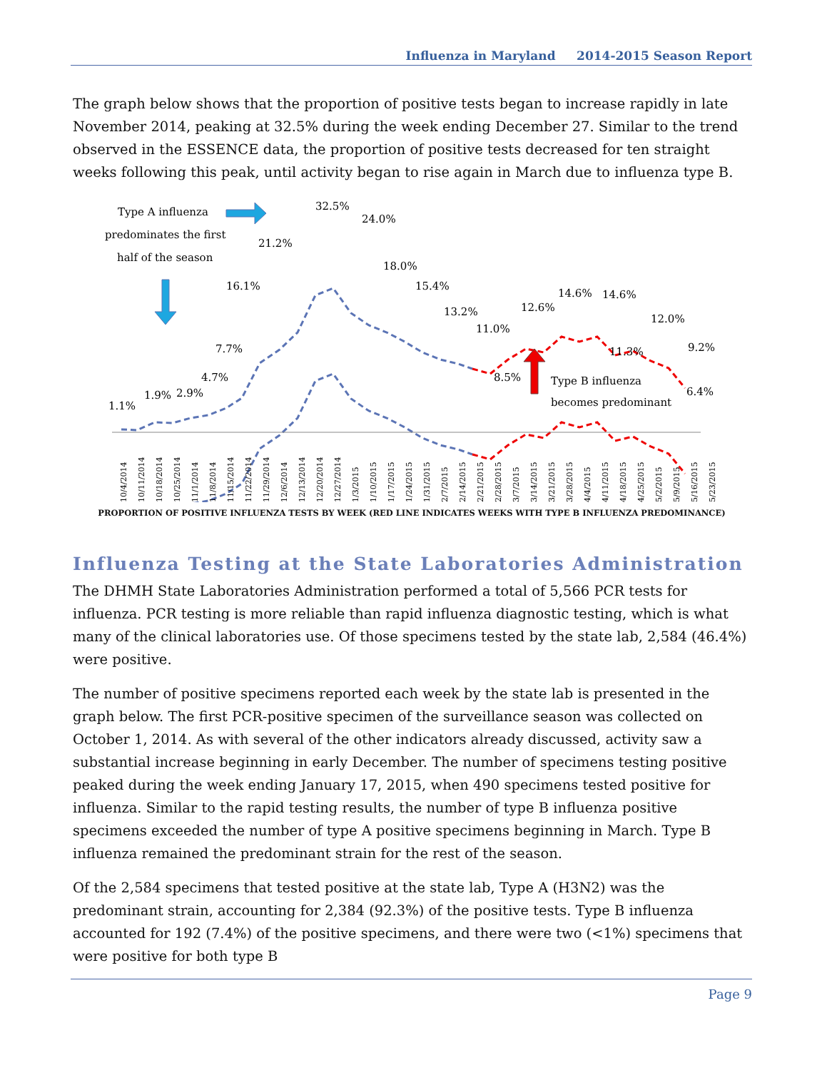Influenza in Maryland 2014-2015 Season Report
The graph below shows that the proportion of positive tests began to increase rapidly in late November 2014, peaking at 32.5% during the week ending December 27. Similar to the trend observed in the ESSENCE data, the proportion of positive tests decreased for ten straight weeks following this peak, until activity began to rise again in March due to influenza type B.
1.1%
1.9%
2.9%
4.7%
7.7%
16.1%
21.2%
32.5%
24.0%
18.0%
15.4%
13.2%
11.0%
8.5%
12.6%
14.6%
14.6%
11.3%
12.0%
9.2%
6.4%
Type A influenza
predominates the first
half of the season
Type B influenza
becomes predominant
10/4/2014
10/11/2014
10/18/2014
10/25/2014
11/1/2014
11/8/2014
11/15/2014
11/22/2014
11/29/2014
12/6/2014
12/13/2014
12/20/2014
12/27/2014
1/3/2015
1/10/2015
1/17/2015
1/24/2015
1/31/2015
2/7/2015
2/14/2015
2/21/2015
2/28/2015
3/7/2015
3/14/2015
3/21/2015
3/28/2015
4/4/2015
4/11/2015
4/18/2015
4/25/2015
5/2/2015
5/9/2015
5/16/2015
5/23/2015
PROPORTION OF POSITIVE INFLUENZA TESTS BY WEEK (RED LINE INDICATES WEEKS WITH TYPE B INFLUENZA PREDOMINANCE)
Influenza Testing at the State Laboratories Administration
The DHMH State Laboratories Administration performed a total of 5,566 PCR tests for influenza. PCR testing is more reliable than rapid influenza diagnostic testing, which is what many of the clinical laboratories use. Of those specimens tested by the state lab, 2,584 (46.4%) were positive.
The number of positive specimens reported each week by the state lab is presented in the graph below. The first PCR-positive specimen of the surveillance season was collected on October 1, 2014. As with several of the other indicators already discussed, activity saw a substantial increase beginning in early December. The number of specimens testing positive peaked during the week ending January 17, 2015, when 490 specimens tested positive for influenza. Similar to the rapid testing results, the number of type B influenza positive specimens exceeded the number of type A positive specimens beginning in March. Type B influenza remained the predominant strain for the rest of the season.
Of the 2,584 specimens that tested positive at the state lab, Type A (H3N2) was the predominant strain, accounting for 2,384 (92.3%) of the positive tests. Type B influenza accounted for 192 (7.4%) of the positive specimens, and there were two (<1%) specimens that were positive for both type B
Page 9